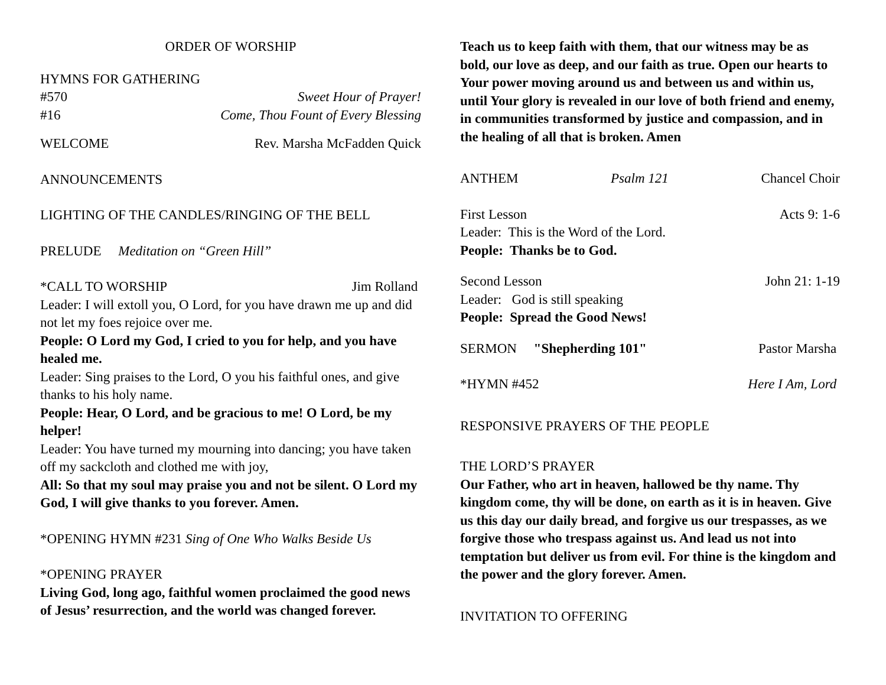ORDER OF WORSHIP
HYMNS FOR GATHERING
#570 Sweet Hour of Prayer!
#16 Come, Thou Fount of Every Blessing
WELCOME Rev. Marsha McFadden Quick
ANNOUNCEMENTS
LIGHTING OF THE CANDLES/RINGING OF THE BELL
PRELUDE Meditation on “Green Hill”
*CALL TO WORSHIP Jim Rolland
Leader: I will extoll you, O Lord, for you have drawn me up and did not let my foes rejoice over me.
People: O Lord my God, I cried to you for help, and you have healed me.
Leader: Sing praises to the Lord, O you his faithful ones, and give thanks to his holy name.
People: Hear, O Lord, and be gracious to me! O Lord, be my helper!
Leader: You have turned my mourning into dancing; you have taken off my sackcloth and clothed me with joy,
All: So that my soul may praise you and not be silent. O Lord my God, I will give thanks to you forever. Amen.
*OPENING HYMN #231 Sing of One Who Walks Beside Us
*OPENING PRAYER
Living God, long ago, faithful women proclaimed the good news of Jesus’ resurrection, and the world was changed forever.
Teach us to keep faith with them, that our witness may be as bold, our love as deep, and our faith as true. Open our hearts to Your power moving around us and between us and within us, until Your glory is revealed in our love of both friend and enemy, in communities transformed by justice and compassion, and in the healing of all that is broken. Amen
ANTHEM Psalm 121 Chancel Choir
First Lesson Acts 9: 1-6
Leader: This is the Word of the Lord.
People: Thanks be to God.
Second Lesson John 21: 1-19
Leader: God is still speaking
People: Spread the Good News!
SERMON "Shepherding 101" Pastor Marsha
*HYMN #452 Here I Am, Lord
RESPONSIVE PRAYERS OF THE PEOPLE
THE LORD’S PRAYER
Our Father, who art in heaven, hallowed be thy name. Thy kingdom come, thy will be done, on earth as it is in heaven. Give us this day our daily bread, and forgive us our trespasses, as we forgive those who trespass against us. And lead us not into temptation but deliver us from evil. For thine is the kingdom and the power and the glory forever. Amen.
INVITATION TO OFFERING